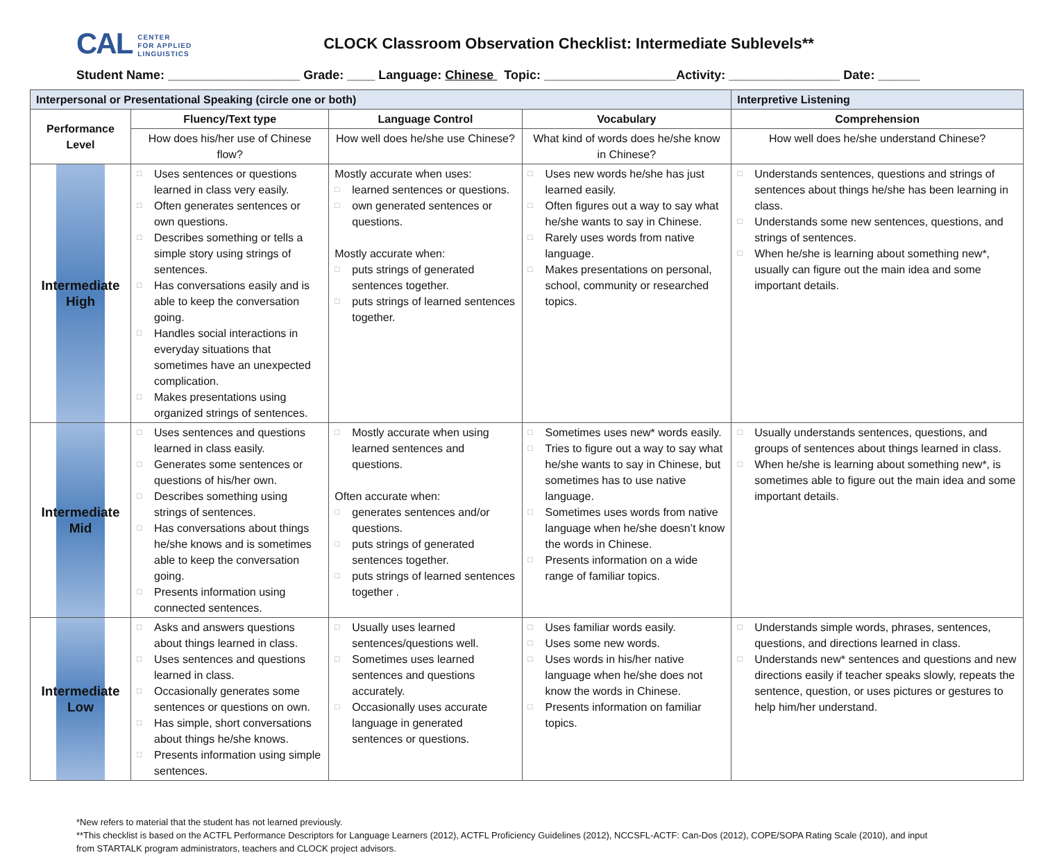CAL CENTER
FOR APPLIED
LINGUISTICS
CLOCK Classroom Observation Checklist: Intermediate Sublevels**
Student Name: ___________________ Grade: ____ Language: Chinese Topic: ___________________Activity: ________________ Date: ______
| Interpersonal or Presentational Speaking (circle one or both) | | | | Interpretive Listening |
| --- | --- | --- | --- | --- |
| Performance Level | Fluency/Text type | Language Control | Vocabulary | Comprehension |
| | How does his/her use of Chinese flow? | How well does he/she use Chinese? | What kind of words does he/she know in Chinese? | How well does he/she understand Chinese? |
| Intermediate High | □ Uses sentences or questions learned in class very easily. □ Often generates sentences or own questions. □ Describes something or tells a simple story using strings of sentences. □ Has conversations easily and is able to keep the conversation going. □ Handles social interactions in everyday situations that sometimes have an unexpected complication. □ Makes presentations using organized strings of sentences. | Mostly accurate when uses: □ learned sentences or questions. □ own generated sentences or questions. Mostly accurate when: □ puts strings of generated sentences together. □ puts strings of learned sentences together. | □ Uses new words he/she has just learned easily. □ Often figures out a way to say what he/she wants to say in Chinese. □ Rarely uses words from native language. □ Makes presentations on personal, school, community or researched topics. | □ Understands sentences, questions and strings of sentences about things he/she has been learning in class. □ Understands some new sentences, questions, and strings of sentences. □ When he/she is learning about something new*, usually can figure out the main idea and some important details. |
| Intermediate Mid | □ Uses sentences and questions learned in class easily. □ Generates some sentences or questions of his/her own. □ Describes something using strings of sentences. □ Has conversations about things he/she knows and is sometimes able to keep the conversation going. □ Presents information using connected sentences. | □ Mostly accurate when using learned sentences and questions. Often accurate when: □ generates sentences and/or questions. □ puts strings of generated sentences together. □ puts strings of learned sentences together . | □ Sometimes uses new* words easily. □ Tries to figure out a way to say what he/she wants to say in Chinese, but sometimes has to use native language. □ Sometimes uses words from native language when he/she doesn’t know the words in Chinese. □ Presents information on a wide range of familiar topics. | □ Usually understands sentences, questions, and groups of sentences about things learned in class. □ When he/she is learning about something new*, is sometimes able to figure out the main idea and some important details. |
| Intermediate Low | □ Asks and answers questions about things learned in class. □ Uses sentences and questions learned in class. □ Occasionally generates some sentences or questions on own. □ Has simple, short conversations about things he/she knows. □ Presents information using simple sentences. | □ Usually uses learned sentences/questions well. □ Sometimes uses learned sentences and questions accurately. □ Occasionally uses accurate language in generated sentences or questions. | □ Uses familiar words easily. □ Uses some new words. □ Uses words in his/her native language when he/she does not know the words in Chinese. □ Presents information on familiar topics. | □ Understands simple words, phrases, sentences, questions, and directions learned in class. □ Understands new* sentences and questions and new directions easily if teacher speaks slowly, repeats the sentence, question, or uses pictures or gestures to help him/her understand. |
*New refers to material that the student has not learned previously.
**This checklist is based on the ACTFL Performance Descriptors for Language Learners (2012), ACTFL Proficiency Guidelines (2012), NCCSFL-ACTF: Can-Dos (2012), COPE/SOPA Rating Scale (2010), and input
from STARTALK program administrators, teachers and CLOCK project advisors.